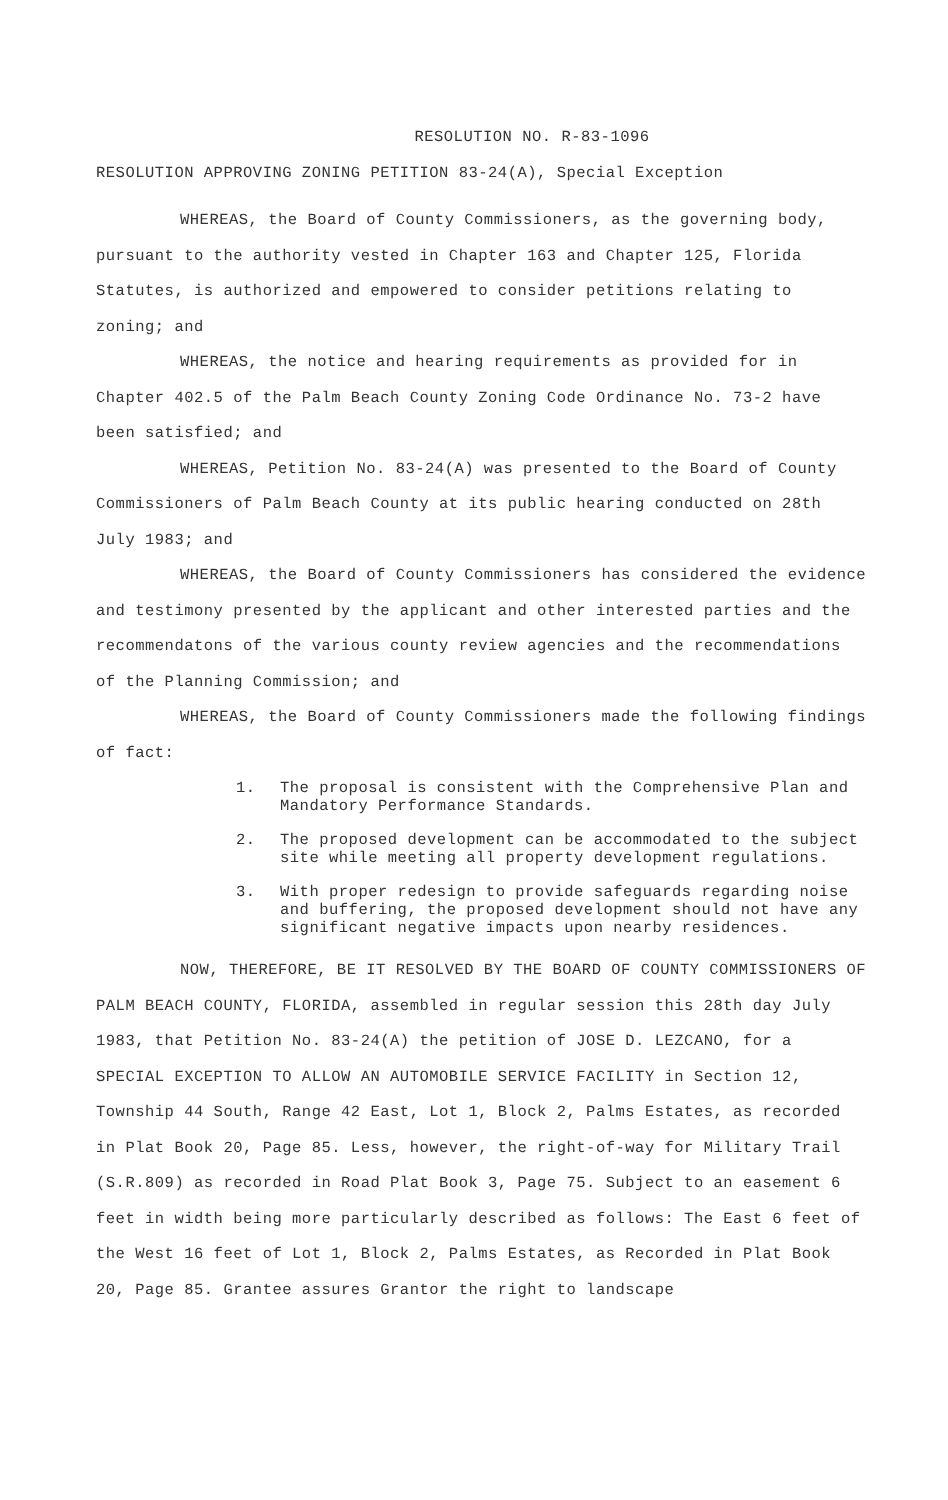RESOLUTION NO. R-83-1096
RESOLUTION APPROVING ZONING PETITION 83-24(A), Special Exception
WHEREAS, the Board of County Commissioners, as the governing body, pursuant to the authority vested in Chapter 163 and Chapter 125, Florida Statutes, is authorized and empowered to consider petitions relating to zoning; and
WHEREAS, the notice and hearing requirements as provided for in Chapter 402.5 of the Palm Beach County Zoning Code Ordinance No. 73-2 have been satisfied; and
WHEREAS, Petition No. 83-24(A) was presented to the Board of County Commissioners of Palm Beach County at its public hearing conducted on 28th July 1983; and
WHEREAS, the Board of County Commissioners has considered the evidence and testimony presented by the applicant and other interested parties and the recommendatons of the various county review agencies and the recommendations of the Planning Commission; and
WHEREAS, the Board of County Commissioners made the following findings of fact:
1. The proposal is consistent with the Comprehensive Plan and Mandatory Performance Standards.
2. The proposed development can be accommodated to the subject site while meeting all property development regulations.
3. With proper redesign to provide safeguards regarding noise and buffering, the proposed development should not have any significant negative impacts upon nearby residences.
NOW, THEREFORE, BE IT RESOLVED BY THE BOARD OF COUNTY COMMISSIONERS OF PALM BEACH COUNTY, FLORIDA, assembled in regular session this 28th day July 1983, that Petition No. 83-24(A) the petition of JOSE D. LEZCANO, for a SPECIAL EXCEPTION TO ALLOW AN AUTOMOBILE SERVICE FACILITY in Section 12, Township 44 South, Range 42 East, Lot 1, Block 2, Palms Estates, as recorded in Plat Book 20, Page 85. Less, however, the right-of-way for Military Trail (S.R.809) as recorded in Road Plat Book 3, Page 75. Subject to an easement 6 feet in width being more particularly described as follows: The East 6 feet of the West 16 feet of Lot 1, Block 2, Palms Estates, as Recorded in Plat Book 20, Page 85. Grantee assures Grantor the right to landscape